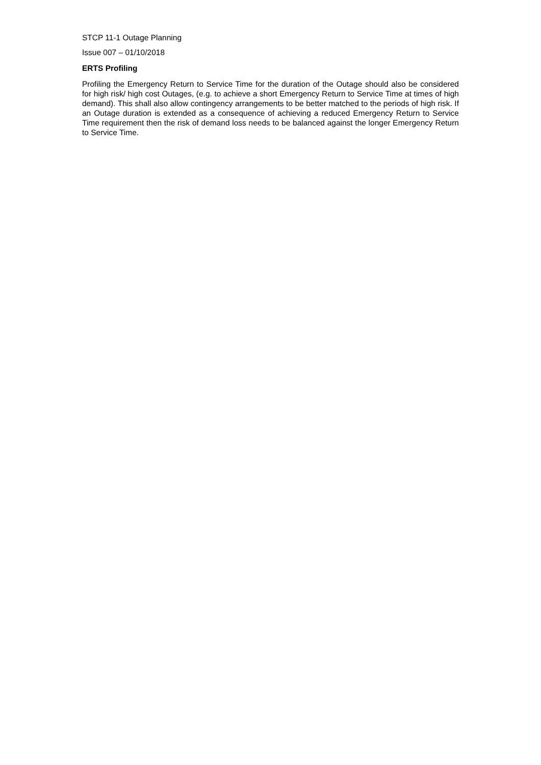STCP 11-1 Outage Planning
Issue 007 – 01/10/2018
ERTS Profiling
Profiling the Emergency Return to Service Time for the duration of the Outage should also be considered for high risk/ high cost Outages, (e.g. to achieve a short Emergency Return to Service Time at times of high demand). This shall also allow contingency arrangements to be better matched to the periods of high risk. If an Outage duration is extended as a consequence of achieving a reduced Emergency Return to Service Time requirement then the risk of demand loss needs to be balanced against the longer Emergency Return to Service Time.